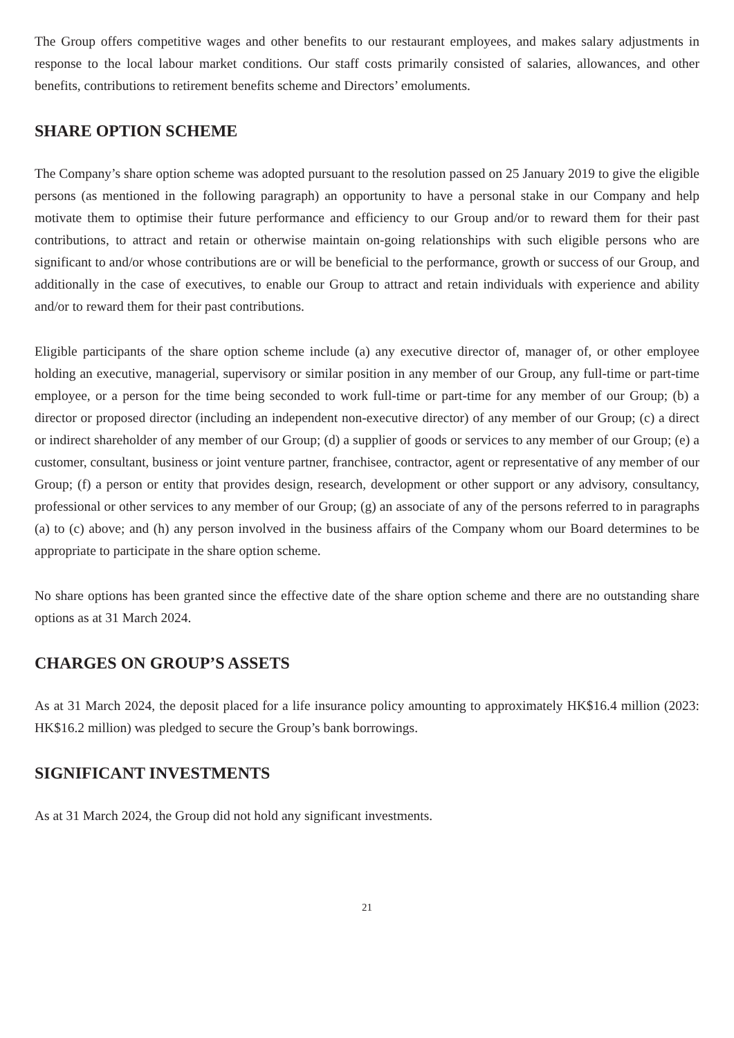The Group offers competitive wages and other benefits to our restaurant employees, and makes salary adjustments in response to the local labour market conditions. Our staff costs primarily consisted of salaries, allowances, and other benefits, contributions to retirement benefits scheme and Directors’ emoluments.
SHARE OPTION SCHEME
The Company’s share option scheme was adopted pursuant to the resolution passed on 25 January 2019 to give the eligible persons (as mentioned in the following paragraph) an opportunity to have a personal stake in our Company and help motivate them to optimise their future performance and efficiency to our Group and/or to reward them for their past contributions, to attract and retain or otherwise maintain on-going relationships with such eligible persons who are significant to and/or whose contributions are or will be beneficial to the performance, growth or success of our Group, and additionally in the case of executives, to enable our Group to attract and retain individuals with experience and ability and/or to reward them for their past contributions.
Eligible participants of the share option scheme include (a) any executive director of, manager of, or other employee holding an executive, managerial, supervisory or similar position in any member of our Group, any full-time or part-time employee, or a person for the time being seconded to work full-time or part-time for any member of our Group; (b) a director or proposed director (including an independent non-executive director) of any member of our Group; (c) a direct or indirect shareholder of any member of our Group; (d) a supplier of goods or services to any member of our Group; (e) a customer, consultant, business or joint venture partner, franchisee, contractor, agent or representative of any member of our Group; (f) a person or entity that provides design, research, development or other support or any advisory, consultancy, professional or other services to any member of our Group; (g) an associate of any of the persons referred to in paragraphs (a) to (c) above; and (h) any person involved in the business affairs of the Company whom our Board determines to be appropriate to participate in the share option scheme.
No share options has been granted since the effective date of the share option scheme and there are no outstanding share options as at 31 March 2024.
CHARGES ON GROUP’S ASSETS
As at 31 March 2024, the deposit placed for a life insurance policy amounting to approximately HK$16.4 million (2023: HK$16.2 million) was pledged to secure the Group’s bank borrowings.
SIGNIFICANT INVESTMENTS
As at 31 March 2024, the Group did not hold any significant investments.
21